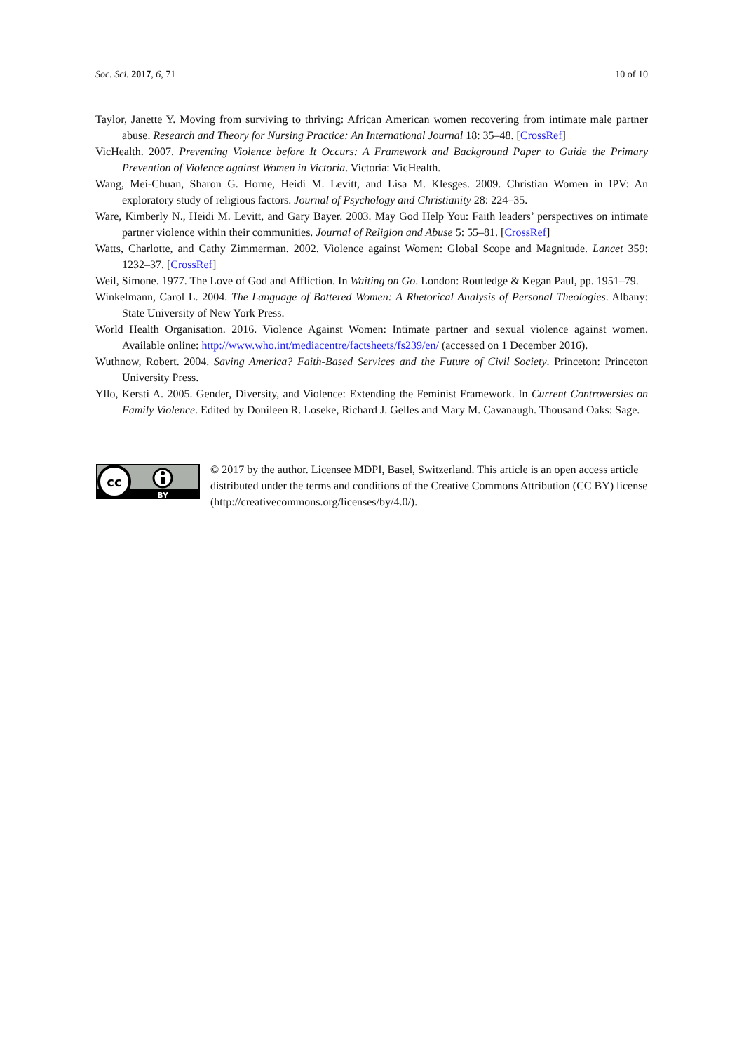Soc. Sci. 2017, 6, 71 10 of 10
Taylor, Janette Y. Moving from surviving to thriving: African American women recovering from intimate male partner abuse. Research and Theory for Nursing Practice: An International Journal 18: 35–48. [CrossRef]
VicHealth. 2007. Preventing Violence before It Occurs: A Framework and Background Paper to Guide the Primary Prevention of Violence against Women in Victoria. Victoria: VicHealth.
Wang, Mei-Chuan, Sharon G. Horne, Heidi M. Levitt, and Lisa M. Klesges. 2009. Christian Women in IPV: An exploratory study of religious factors. Journal of Psychology and Christianity 28: 224–35.
Ware, Kimberly N., Heidi M. Levitt, and Gary Bayer. 2003. May God Help You: Faith leaders’ perspectives on intimate partner violence within their communities. Journal of Religion and Abuse 5: 55–81. [CrossRef]
Watts, Charlotte, and Cathy Zimmerman. 2002. Violence against Women: Global Scope and Magnitude. Lancet 359: 1232–37. [CrossRef]
Weil, Simone. 1977. The Love of God and Affliction. In Waiting on Go. London: Routledge & Kegan Paul, pp. 1951–79.
Winkelmann, Carol L. 2004. The Language of Battered Women: A Rhetorical Analysis of Personal Theologies. Albany: State University of New York Press.
World Health Organisation. 2016. Violence Against Women: Intimate partner and sexual violence against women. Available online: http://www.who.int/mediacentre/factsheets/fs239/en/ (accessed on 1 December 2016).
Wuthnow, Robert. 2004. Saving America? Faith-Based Services and the Future of Civil Society. Princeton: Princeton University Press.
Yllo, Kersti A. 2005. Gender, Diversity, and Violence: Extending the Feminist Framework. In Current Controversies on Family Violence. Edited by Donileen R. Loseke, Richard J. Gelles and Mary M. Cavanaugh. Thousand Oaks: Sage.
cc
BY
© 2017 by the author. Licensee MDPI, Basel, Switzerland. This article is an open access article distributed under the terms and conditions of the Creative Commons Attribution (CC BY) license (http://creativecommons.org/licenses/by/4.0/).